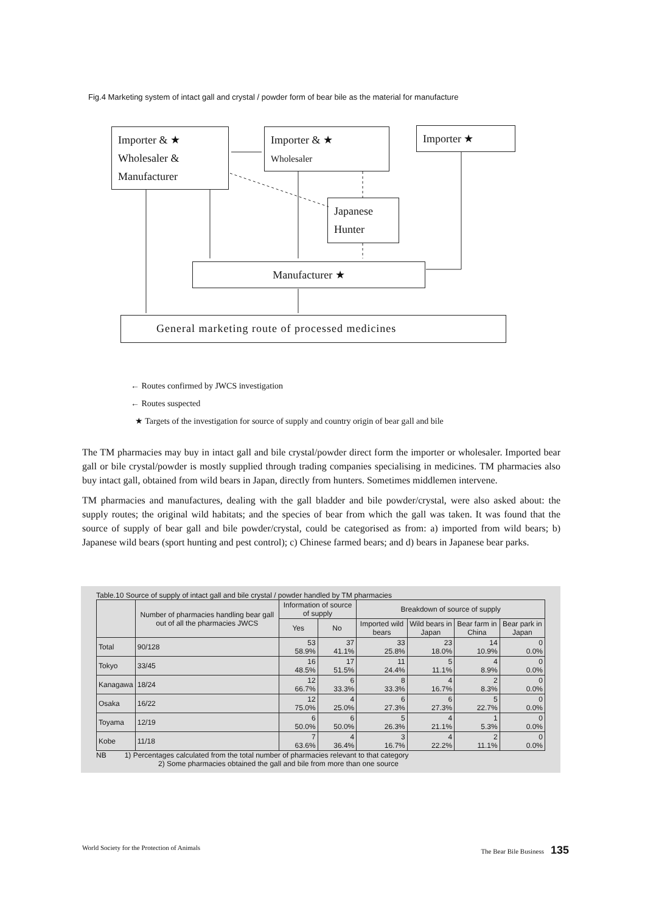Fig.4 Marketing system of intact gall and crystal / powder form of bear bile as the material for manufacture
Importer & ★
Wholesaler &
Manufacturer
Importer & ★
Wholesaler
Importer ★
Japanese
Hunter
Manufacturer ★
General marketing route of processed medicines
← Routes confirmed by JWCS investigation
← Routes suspected
★ Targets of the investigation for source of supply and country origin of bear gall and bile
The TM pharmacies may buy in intact gall and bile crystal/powder direct form the importer or wholesaler. Imported bear gall or bile crystal/powder is mostly supplied through trading companies specialising in medicines. TM pharmacies also buy intact gall, obtained from wild bears in Japan, directly from hunters. Sometimes middlemen intervene.
TM pharmacies and manufactures, dealing with the gall bladder and bile powder/crystal, were also asked about: the supply routes; the original wild habitats; and the species of bear from which the gall was taken. It was found that the source of supply of bear gall and bile powder/crystal, could be categorised as from: a) imported from wild bears; b) Japanese wild bears (sport hunting and pest control); c) Chinese farmed bears; and d) bears in Japanese bear parks.
Table.10 Source of supply of intact gall and bile crystal / powder handled by TM pharmacies
| | Number of pharmacies handling bear gall out of all the pharmacies JWCS | Information of source of supply | | Breakdown of source of supply | | | |
| --- | --- | --- | --- | --- | --- | --- | --- |
| | | Yes | No | Imported wild bears | Wild bears in Japan | Bear farm in China | Bear park in Japan |
| Total | 90/128 | 53 58.9% | 37 41.1% | 33 25.8% | 23 18.0% | 14 10.9% | 0 0.0% |
| Tokyo | 33/45 | 16 48.5% | 17 51.5% | 11 24.4% | 5 11.1% | 4 8.9% | 0 0.0% |
| Kanagawa | 18/24 | 12 66.7% | 6 33.3% | 8 33.3% | 4 16.7% | 2 8.3% | 0 0.0% |
| Osaka | 16/22 | 12 75.0% | 4 25.0% | 6 27.3% | 6 27.3% | 5 22.7% | 0 0.0% |
| Toyama | 12/19 | 6 50.0% | 6 50.0% | 5 26.3% | 4 21.1% | 1 5.3% | 0 0.0% |
| Kobe | 11/18 | 7 63.6% | 4 36.4% | 3 16.7% | 4 22.2% | 2 11.1% | 0 0.0% |
NB 1) Percentages calculated from the total number of pharmacies relevant to that category
2) Some pharmacies obtained the gall and bile from more than one source
World Society for the Protection of Animals The Bear Bile Business 135